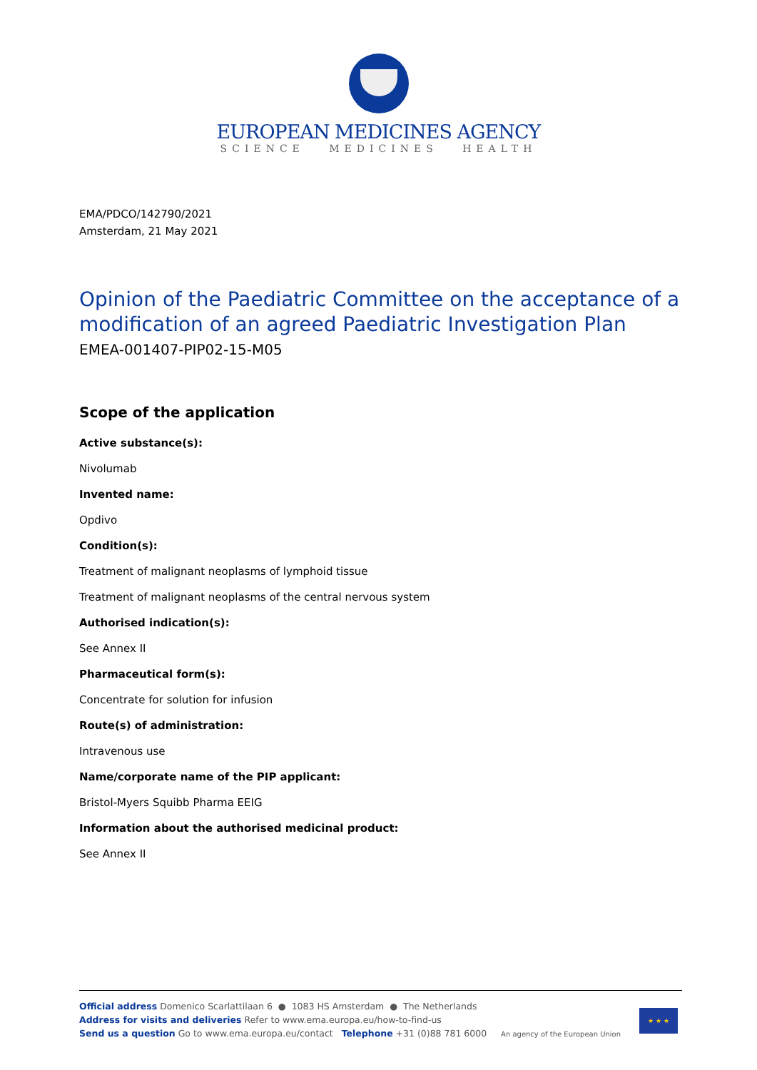EUROPEAN MEDICINES AGENCY
SCIENCE MEDICINES HEALTH
EMA/PDCO/142790/2021
Amsterdam, 21 May 2021
Opinion of the Paediatric Committee on the acceptance of a modification of an agreed Paediatric Investigation Plan
EMEA-001407-PIP02-15-M05
Scope of the application
Active substance(s):
Nivolumab
Invented name:
Opdivo
Condition(s):
Treatment of malignant neoplasms of lymphoid tissue
Treatment of malignant neoplasms of the central nervous system
Authorised indication(s):
See Annex II
Pharmaceutical form(s):
Concentrate for solution for infusion
Route(s) of administration:
Intravenous use
Name/corporate name of the PIP applicant:
Bristol-Myers Squibb Pharma EEIG
Information about the authorised medicinal product:
See Annex II
Official address Domenico Scarlattilaan 6 ● 1083 HS Amsterdam ● The Netherlands
Address for visits and deliveries Refer to www.ema.europa.eu/how-to-find-us
Send us a question Go to www.ema.europa.eu/contact Telephone +31 (0)88 781 6000 An agency of the European Union
★ ★ ★